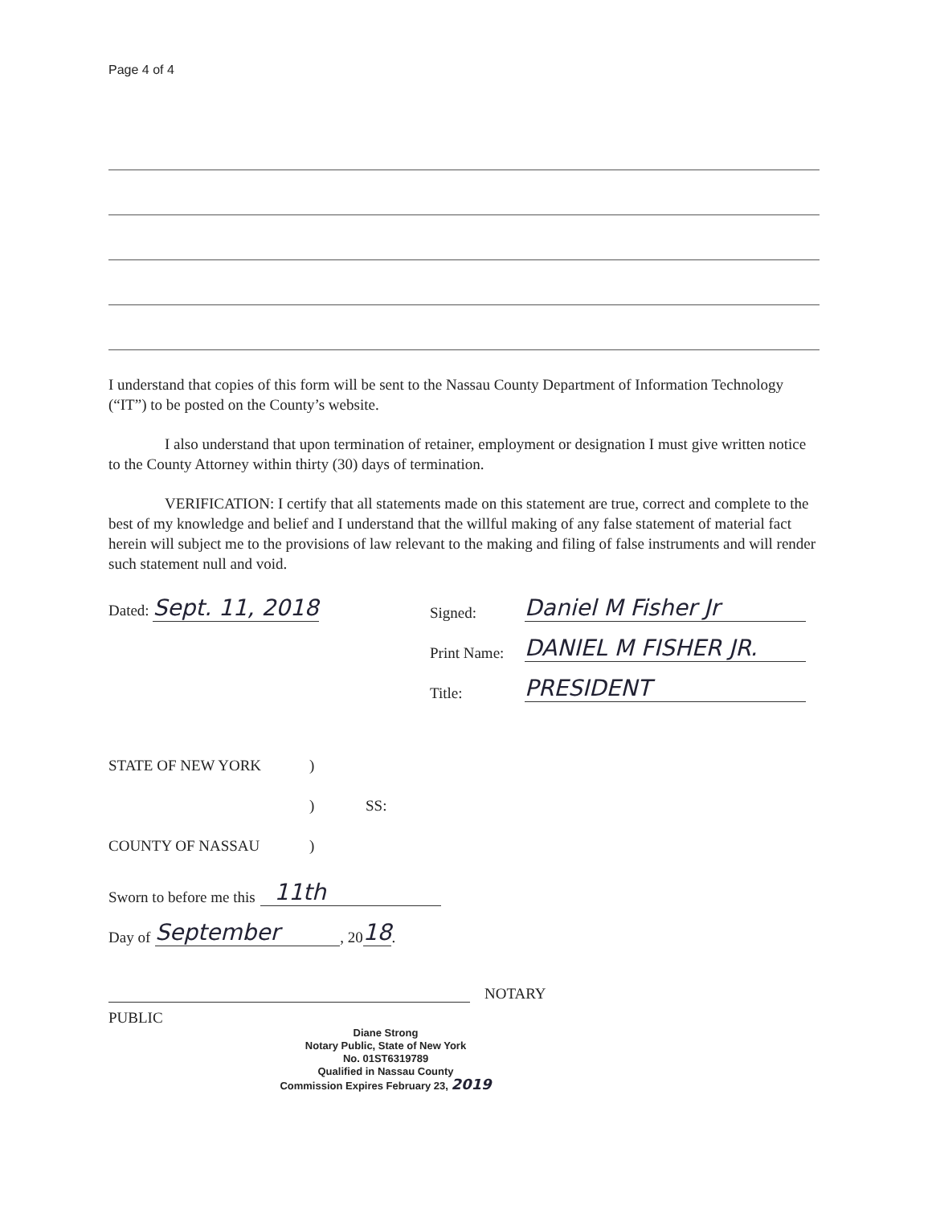Page 4 of 4
I understand that copies of this form will be sent to the Nassau County Department of Information Technology (“IT”) to be posted on the County’s website.
I also understand that upon termination of retainer, employment or designation I must give written notice to the County Attorney within thirty (30) days of termination.
VERIFICATION: I certify that all statements made on this statement are true, correct and complete to the best of my knowledge and belief and I understand that the willful making of any false statement of material fact herein will subject me to the provisions of law relevant to the making and filing of false instruments and will render such statement null and void.
Dated: Sept. 11, 2018 Signed: Daniel M Fisher Jr
Print Name: DANIEL M FISHER JR.
Title: PRESIDENT
STATE OF NEW YORK)
) SS:
COUNTY OF NASSAU)
Sworn to before me this 11th
Day of September, 20 18.
NOTARY
PUBLIC
Diane Strong
Notary Public, State of New York
No. 01ST6319789
Qualified in Nassau County
Commission Expires February 23, 2019